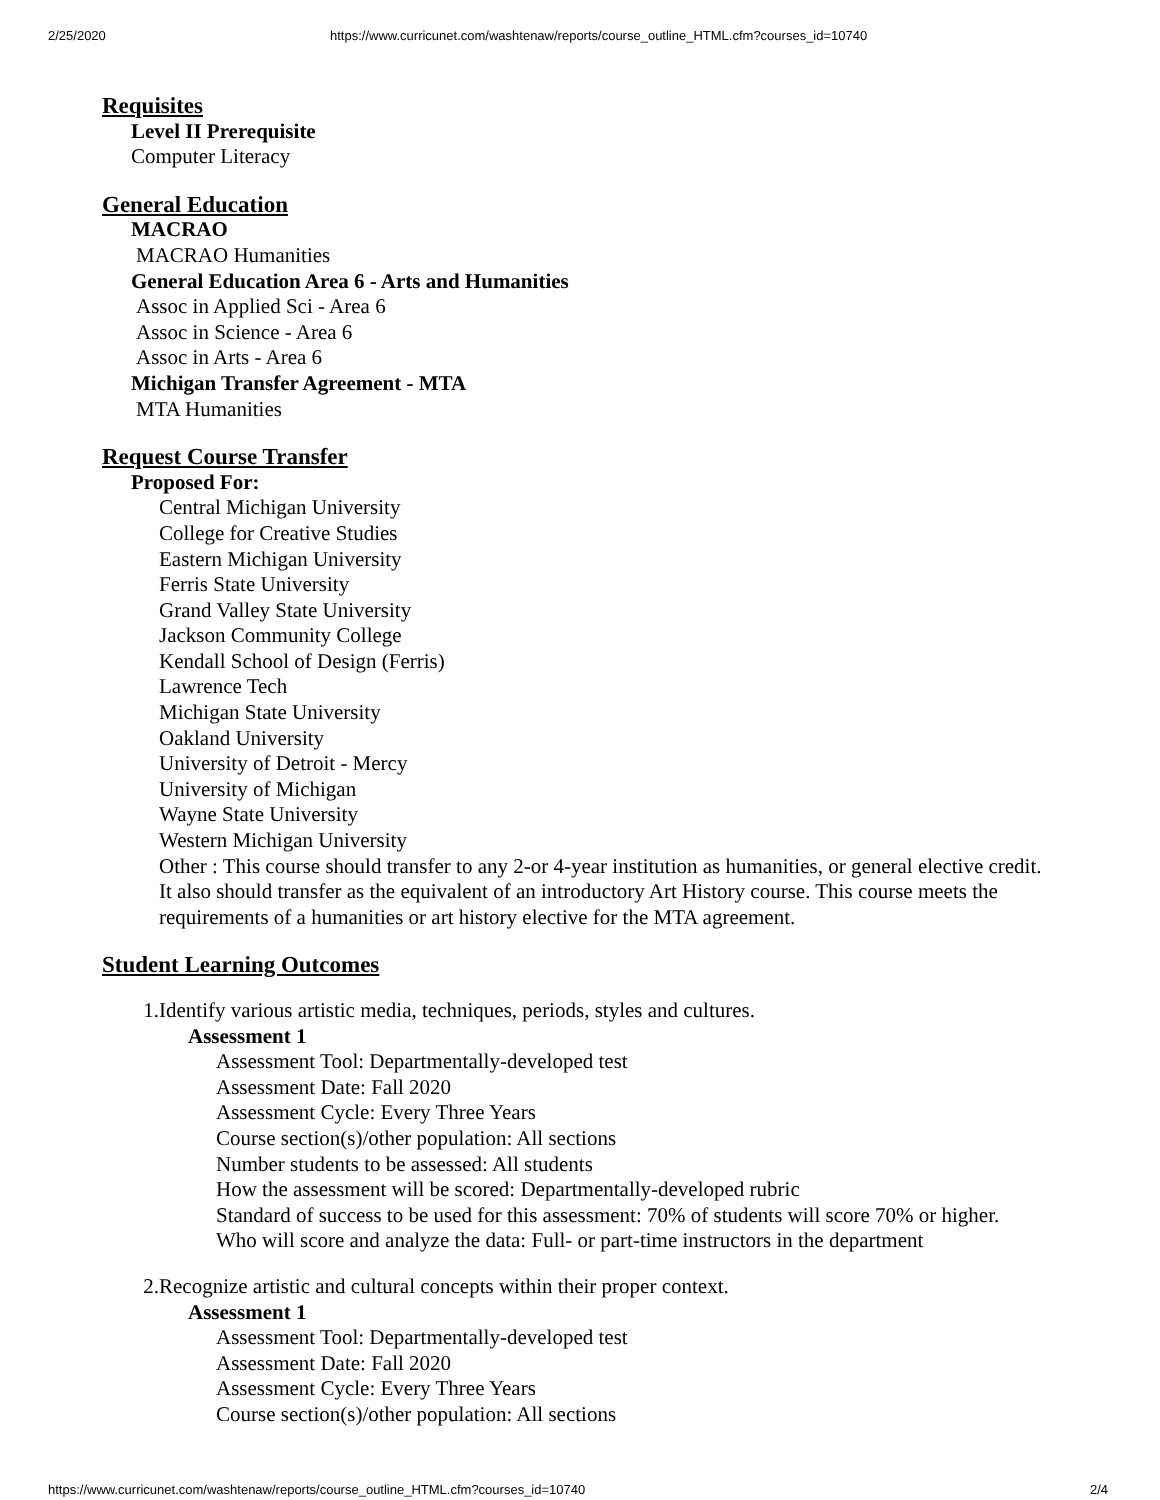2/25/2020 https://www.curricunet.com/washtenaw/reports/course_outline_HTML.cfm?courses_id=10740
Requisites
Level II Prerequisite
Computer Literacy
General Education
MACRAO
MACRAO Humanities
General Education Area 6 - Arts and Humanities
Assoc in Applied Sci - Area 6
Assoc in Science - Area 6
Assoc in Arts - Area 6
Michigan Transfer Agreement - MTA
MTA Humanities
Request Course Transfer
Proposed For:
Central Michigan University
College for Creative Studies
Eastern Michigan University
Ferris State University
Grand Valley State University
Jackson Community College
Kendall School of Design (Ferris)
Lawrence Tech
Michigan State University
Oakland University
University of Detroit - Mercy
University of Michigan
Wayne State University
Western Michigan University
Other : This course should transfer to any 2-or 4-year institution as humanities, or general elective credit. It also should transfer as the equivalent of an introductory Art History course. This course meets the requirements of a humanities or art history elective for the MTA agreement.
Student Learning Outcomes
1. Identify various artistic media, techniques, periods, styles and cultures.
Assessment 1
Assessment Tool: Departmentally-developed test
Assessment Date: Fall 2020
Assessment Cycle: Every Three Years
Course section(s)/other population: All sections
Number students to be assessed: All students
How the assessment will be scored: Departmentally-developed rubric
Standard of success to be used for this assessment: 70% of students will score 70% or higher.
Who will score and analyze the data: Full- or part-time instructors in the department
2. Recognize artistic and cultural concepts within their proper context.
Assessment 1
Assessment Tool: Departmentally-developed test
Assessment Date: Fall 2020
Assessment Cycle: Every Three Years
Course section(s)/other population: All sections
https://www.curricunet.com/washtenaw/reports/course_outline_HTML.cfm?courses_id=10740 2/4